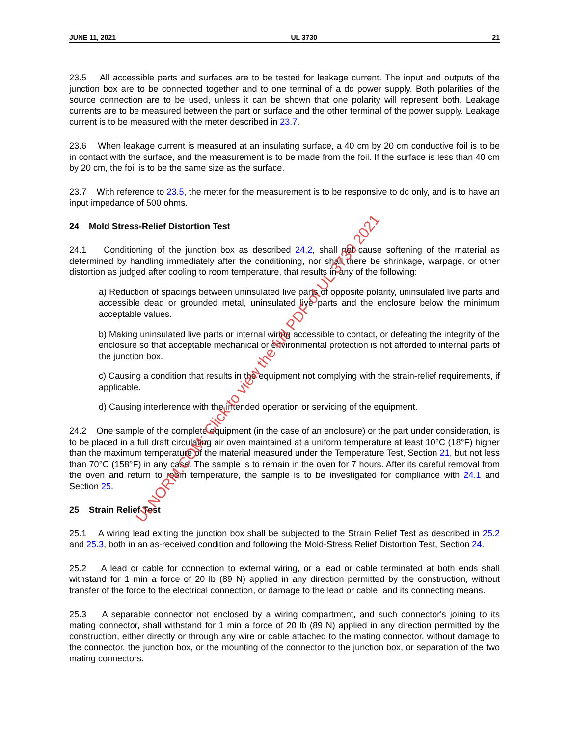JUNE 11, 2021 UL 3730 21
23.5 All accessible parts and surfaces are to be tested for leakage current. The input and outputs of the junction box are to be connected together and to one terminal of a dc power supply. Both polarities of the source connection are to be used, unless it can be shown that one polarity will represent both. Leakage currents are to be measured between the part or surface and the other terminal of the power supply. Leakage current is to be measured with the meter described in 23.7.
23.6 When leakage current is measured at an insulating surface, a 40 cm by 20 cm conductive foil is to be in contact with the surface, and the measurement is to be made from the foil. If the surface is less than 40 cm by 20 cm, the foil is to be the same size as the surface.
23.7 With reference to 23.5, the meter for the measurement is to be responsive to dc only, and is to have an input impedance of 500 ohms.
24 Mold Stress-Relief Distortion Test
24.1 Conditioning of the junction box as described 24.2, shall not cause softening of the material as determined by handling immediately after the conditioning, nor shall there be shrinkage, warpage, or other distortion as judged after cooling to room temperature, that results in any of the following:
a) Reduction of spacings between uninsulated live parts of opposite polarity, uninsulated live parts and accessible dead or grounded metal, uninsulated live parts and the enclosure below the minimum acceptable values.
b) Making uninsulated live parts or internal wiring accessible to contact, or defeating the integrity of the enclosure so that acceptable mechanical or environmental protection is not afforded to internal parts of the junction box.
c) Causing a condition that results in the equipment not complying with the strain-relief requirements, if applicable.
d) Causing interference with the intended operation or servicing of the equipment.
24.2 One sample of the complete equipment (in the case of an enclosure) or the part under consideration, is to be placed in a full draft circulating air oven maintained at a uniform temperature at least 10°C (18°F) higher than the maximum temperature of the material measured under the Temperature Test, Section 21, but not less than 70°C (158°F) in any case. The sample is to remain in the oven for 7 hours. After its careful removal from the oven and return to room temperature, the sample is to be investigated for compliance with 24.1 and Section 25.
25 Strain Relief Test
25.1 A wiring lead exiting the junction box shall be subjected to the Strain Relief Test as described in 25.2 and 25.3, both in an as-received condition and following the Mold-Stress Relief Distortion Test, Section 24.
25.2 A lead or cable for connection to external wiring, or a lead or cable terminated at both ends shall withstand for 1 min a force of 20 lb (89 N) applied in any direction permitted by the construction, without transfer of the force to the electrical connection, or damage to the lead or cable, and its connecting means.
25.3 A separable connector not enclosed by a wiring compartment, and such connector's joining to its mating connector, shall withstand for 1 min a force of 20 lb (89 N) applied in any direction permitted by the construction, either directly or through any wire or cable attached to the mating connector, without damage to the connector, the junction box, or the mounting of the connector to the junction box, or separation of the two mating connectors.
ULNORM.COM: Click to view the full PDF of UL 3730 2021